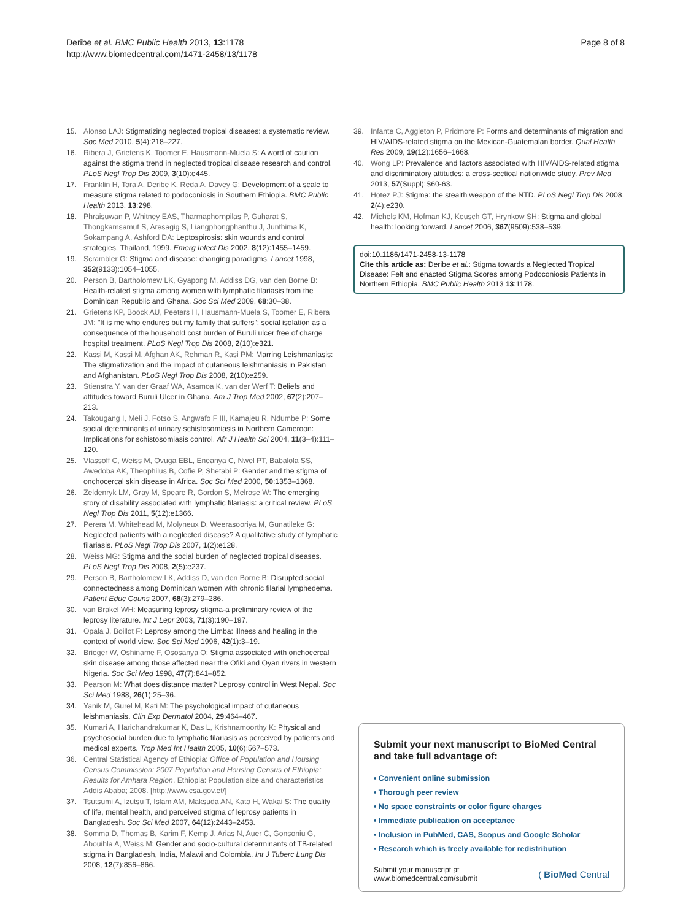Deribe et al. BMC Public Health 2013, 13:1178
http://www.biomedcentral.com/1471-2458/13/1178
Page 8 of 8
15. Alonso LAJ: Stigmatizing neglected tropical diseases: a systematic review. Soc Med 2010, 5(4):218–227.
16. Ribera J, Grietens K, Toomer E, Hausmann-Muela S: A word of caution against the stigma trend in neglected tropical disease research and control. PLoS Negl Trop Dis 2009, 3(10):e445.
17. Franklin H, Tora A, Deribe K, Reda A, Davey G: Development of a scale to measure stigma related to podoconiosis in Southern Ethiopia. BMC Public Health 2013, 13:298.
18. Phraisuwan P, Whitney EAS, Tharmaphornpilas P, Guharat S, Thongkamsamut S, Aresagig S, Liangphongphanthu J, Junthima K, Sokampang A, Ashford DA: Leptospirosis: skin wounds and control strategies, Thailand, 1999. Emerg Infect Dis 2002, 8(12):1455–1459.
19. Scrambler G: Stigma and disease: changing paradigms. Lancet 1998, 352(9133):1054–1055.
20. Person B, Bartholomew LK, Gyapong M, Addiss DG, van den Borne B: Health-related stigma among women with lymphatic filariasis from the Dominican Republic and Ghana. Soc Sci Med 2009, 68:30–38.
21. Grietens KP, Boock AU, Peeters H, Hausmann-Muela S, Toomer E, Ribera JM: "It is me who endures but my family that suffers": social isolation as a consequence of the household cost burden of Buruli ulcer free of charge hospital treatment. PLoS Negl Trop Dis 2008, 2(10):e321.
22. Kassi M, Kassi M, Afghan AK, Rehman R, Kasi PM: Marring Leishmaniasis: The stigmatization and the impact of cutaneous leishmaniasis in Pakistan and Afghanistan. PLoS Negl Trop Dis 2008, 2(10):e259.
23. Stienstra Y, van der Graaf WA, Asamoa K, van der Werf T: Beliefs and attitudes toward Buruli Ulcer in Ghana. Am J Trop Med 2002, 67(2):207–213.
24. Takougang I, Meli J, Fotso S, Angwafo F III, Kamajeu R, Ndumbe P: Some social determinants of urinary schistosomiasis in Northern Cameroon: Implications for schistosomiasis control. Afr J Health Sci 2004, 11(3–4):111–120.
25. Vlassoff C, Weiss M, Ovuga EBL, Eneanya C, Nwel PT, Babalola SS, Awedoba AK, Theophilus B, Cofie P, Shetabi P: Gender and the stigma of onchocercal skin disease in Africa. Soc Sci Med 2000, 50:1353–1368.
26. Zeldenryk LM, Gray M, Speare R, Gordon S, Melrose W: The emerging story of disability associated with lymphatic filariasis: a critical review. PLoS Negl Trop Dis 2011, 5(12):e1366.
27. Perera M, Whitehead M, Molyneux D, Weerasooriya M, Gunatileke G: Neglected patients with a neglected disease? A qualitative study of lymphatic filariasis. PLoS Negl Trop Dis 2007, 1(2):e128.
28. Weiss MG: Stigma and the social burden of neglected tropical diseases. PLoS Negl Trop Dis 2008, 2(5):e237.
29. Person B, Bartholomew LK, Addiss D, van den Borne B: Disrupted social connectedness among Dominican women with chronic filarial lymphedema. Patient Educ Couns 2007, 68(3):279–286.
30. van Brakel WH: Measuring leprosy stigma-a preliminary review of the leprosy literature. Int J Lepr 2003, 71(3):190–197.
31. Opala J, Boillot F: Leprosy among the Limba: illness and healing in the context of world view. Soc Sci Med 1996, 42(1):3–19.
32. Brieger W, Oshiname F, Ososanya O: Stigma associated with onchocercal skin disease among those affected near the Ofiki and Oyan rivers in western Nigeria. Soc Sci Med 1998, 47(7):841–852.
33. Pearson M: What does distance matter? Leprosy control in West Nepal. Soc Sci Med 1988, 26(1):25–36.
34. Yanik M, Gurel M, Kati M: The psychological impact of cutaneous leishmaniasis. Clin Exp Dermatol 2004, 29:464–467.
35. Kumari A, Harichandrakumar K, Das L, Krishnamoorthy K: Physical and psychosocial burden due to lymphatic filariasis as perceived by patients and medical experts. Trop Med Int Health 2005, 10(6):567–573.
36. Central Statistical Agency of Ethiopia: Office of Population and Housing Census Commission: 2007 Population and Housing Census of Ethiopia: Results for Amhara Region. Ethiopia: Population size and characteristics Addis Ababa; 2008. [http://www.csa.gov.et/]
37. Tsutsumi A, Izutsu T, Islam AM, Maksuda AN, Kato H, Wakai S: The quality of life, mental health, and perceived stigma of leprosy patients in Bangladesh. Soc Sci Med 2007, 64(12):2443–2453.
38. Somma D, Thomas B, Karim F, Kemp J, Arias N, Auer C, Gonsoniu G, Abouihla A, Weiss M: Gender and socio-cultural determinants of TB-related stigma in Bangladesh, India, Malawi and Colombia. Int J Tuberc Lung Dis 2008, 12(7):856–866.
39. Infante C, Aggleton P, Pridmore P: Forms and determinants of migration and HIV/AIDS-related stigma on the Mexican-Guatemalan border. Qual Health Res 2009, 19(12):1656–1668.
40. Wong LP: Prevalence and factors associated with HIV/AIDS-related stigma and discriminatory attitudes: a cross-sectioal nationwide study. Prev Med 2013, 57(Suppl):S60-63.
41. Hotez PJ: Stigma: the stealth weapon of the NTD. PLoS Negl Trop Dis 2008, 2(4):e230.
42. Michels KM, Hofman KJ, Keusch GT, Hrynkow SH: Stigma and global health: looking forward. Lancet 2006, 367(9509):538–539.
doi:10.1186/1471-2458-13-1178
Cite this article as: Deribe et al.: Stigma towards a Neglected Tropical Disease: Felt and enacted Stigma Scores among Podoconiosis Patients in Northern Ethiopia. BMC Public Health 2013 13:1178.
Submit your next manuscript to BioMed Central and take full advantage of:
• Convenient online submission
• Thorough peer review
• No space constraints or color figure charges
• Immediate publication on acceptance
• Inclusion in PubMed, CAS, Scopus and Google Scholar
• Research which is freely available for redistribution
Submit your manuscript at
www.biomedcentral.com/submit ( BioMed Central